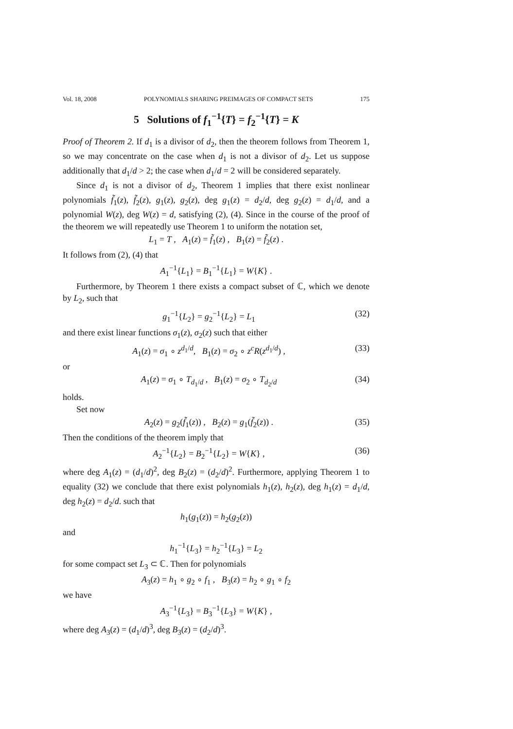Vol. 18, 2008 POLYNOMIALS SHARING PREIMAGES OF COMPACT SETS 175
5 Solutions of f<sub>1</sub><sup>−1</sup>{T} = f<sub>2</sub><sup>−1</sup>{T} = K
Proof of Theorem 2. If d<sub>1</sub> is a divisor of d<sub>2</sub>, then the theorem follows from Theorem 1, so we may concentrate on the case when d<sub>1</sub> is not a divisor of d<sub>2</sub>. Let us suppose additionally that d<sub>1</sub>/d > 2; the case when d<sub>1</sub>/d = 2 will be considered separately.
Since d<sub>1</sub> is not a divisor of d<sub>2</sub>, Theorem 1 implies that there exist nonlinear polynomials f̃<sub>1</sub>(z), f̃<sub>2</sub>(z), g<sub>1</sub>(z), g<sub>2</sub>(z), deg g<sub>1</sub>(z) = d<sub>2</sub>/d, deg g<sub>2</sub>(z) = d<sub>1</sub>/d, and a polynomial W(z), deg W(z) = d, satisfying (2), (4). Since in the course of the proof of the theorem we will repeatedly use Theorem 1 to uniform the notation set,
L<sub>1</sub> = T , A<sub>1</sub>(z) = f̃<sub>1</sub>(z) , B<sub>1</sub>(z) = f̃<sub>2</sub>(z) .
It follows from (2), (4) that
A<sub>1</sub><sup>−1</sup>{L<sub>1</sub>} = B<sub>1</sub><sup>−1</sup>{L<sub>1</sub>} = W{K} .
Furthermore, by Theorem 1 there exists a compact subset of ℂ, which we denote by L<sub>2</sub>, such that
g<sub>1</sub><sup>−1</sup>{L<sub>2</sub>} = g<sub>2</sub><sup>−1</sup>{L<sub>2</sub>} = L<sub>1</sub> (32)
and there exist linear functions σ<sub>1</sub>(z), σ<sub>2</sub>(z) such that either
A<sub>1</sub>(z) = σ<sub>1</sub> ∘ z<sup>d<sub>1</sub>/d</sup>, B<sub>1</sub>(z) = σ<sub>2</sub> ∘ z<sup>c</sup>R(z<sup>d<sub>1</sub>/d</sup>) , (33)
or
A<sub>1</sub>(z) = σ<sub>1</sub> ∘ T<sub>d<sub>1</sub>/d</sub> , B<sub>1</sub>(z) = σ<sub>2</sub> ∘ T<sub>d<sub>2</sub>/d</sub> (34)
holds.
Set now
A<sub>2</sub>(z) = g<sub>2</sub>(f̃<sub>1</sub>(z)) , B<sub>2</sub>(z) = g<sub>1</sub>(f̃<sub>2</sub>(z)) . (35)
Then the conditions of the theorem imply that
A<sub>2</sub><sup>−1</sup>{L<sub>2</sub>} = B<sub>2</sub><sup>−1</sup>{L<sub>2</sub>} = W{K} , (36)
where deg A<sub>1</sub>(z) = (d<sub>1</sub>/d)<sup>2</sup>, deg B<sub>2</sub>(z) = (d<sub>2</sub>/d)<sup>2</sup>. Furthermore, applying Theorem 1 to equality (32) we conclude that there exist polynomials h<sub>1</sub>(z), h<sub>2</sub>(z), deg h<sub>1</sub>(z) = d<sub>1</sub>/d, deg h<sub>2</sub>(z) = d<sub>2</sub>/d. such that
h<sub>1</sub>(g<sub>1</sub>(z)) = h<sub>2</sub>(g<sub>2</sub>(z))
and
h<sub>1</sub><sup>−1</sup>{L<sub>3</sub>} = h<sub>2</sub><sup>−1</sup>{L<sub>3</sub>} = L<sub>2</sub>
for some compact set L<sub>3</sub> ⊂ ℂ. Then for polynomials
A<sub>3</sub>(z) = h<sub>1</sub> ∘ g<sub>2</sub> ∘ f<sub>1</sub> , B<sub>3</sub>(z) = h<sub>2</sub> ∘ g<sub>1</sub> ∘ f<sub>2</sub>
we have
A<sub>3</sub><sup>−1</sup>{L<sub>3</sub>} = B<sub>3</sub><sup>−1</sup>{L<sub>3</sub>} = W{K} ,
where deg A<sub>3</sub>(z) = (d<sub>1</sub>/d)<sup>3</sup>, deg B<sub>3</sub>(z) = (d<sub>2</sub>/d)<sup>3</sup>.